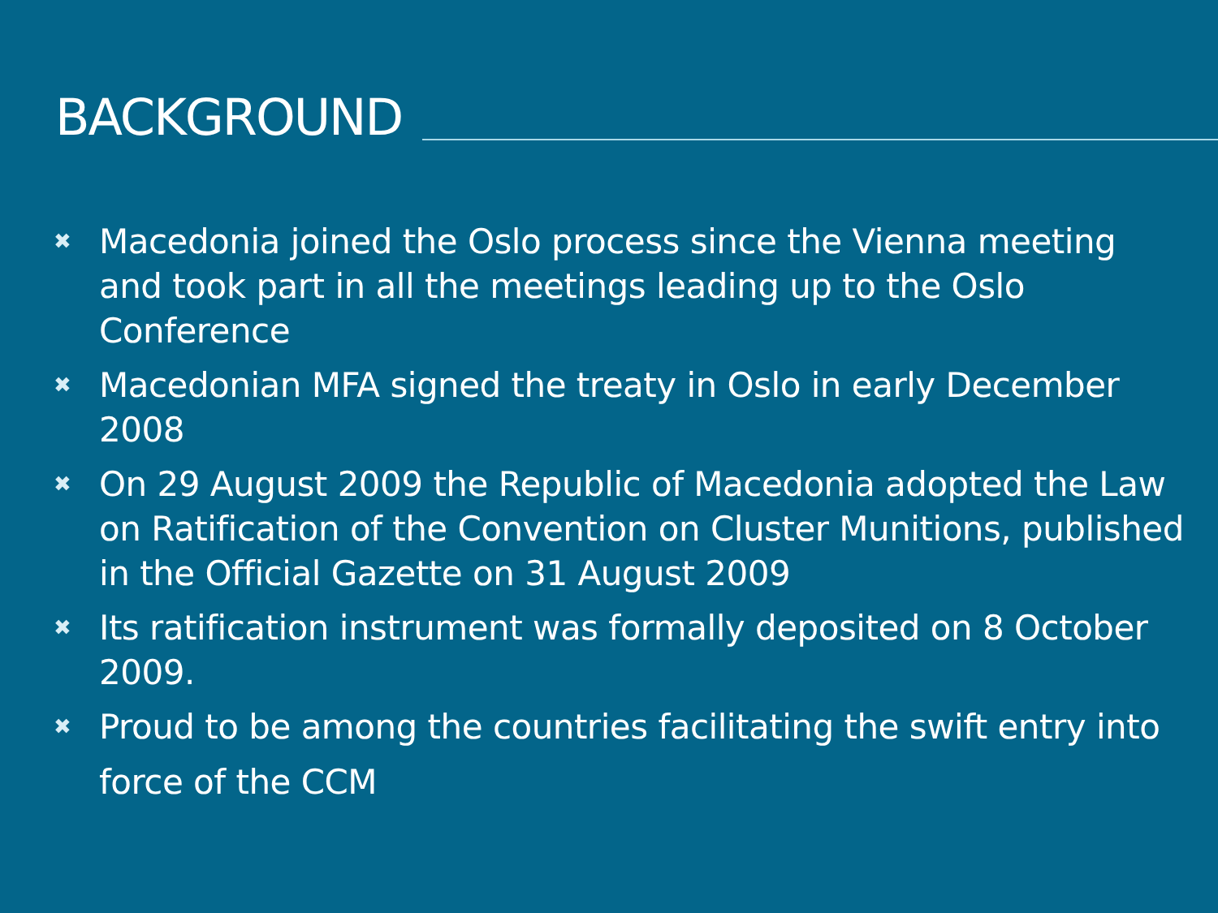BACKGROUND
✖ Macedonia joined the Oslo process since the Vienna meeting and took part in all the meetings leading up to the Oslo Conference
✖ Macedonian MFA signed the treaty in Oslo in early December 2008
✖ On 29 August 2009 the Republic of Macedonia adopted the Law on Ratification of the Convention on Cluster Munitions, published in the Official Gazette on 31 August 2009
✖ Its ratification instrument was formally deposited on 8 October 2009.
✖ Proud to be among the countries facilitating the swift entry into force of the CCM